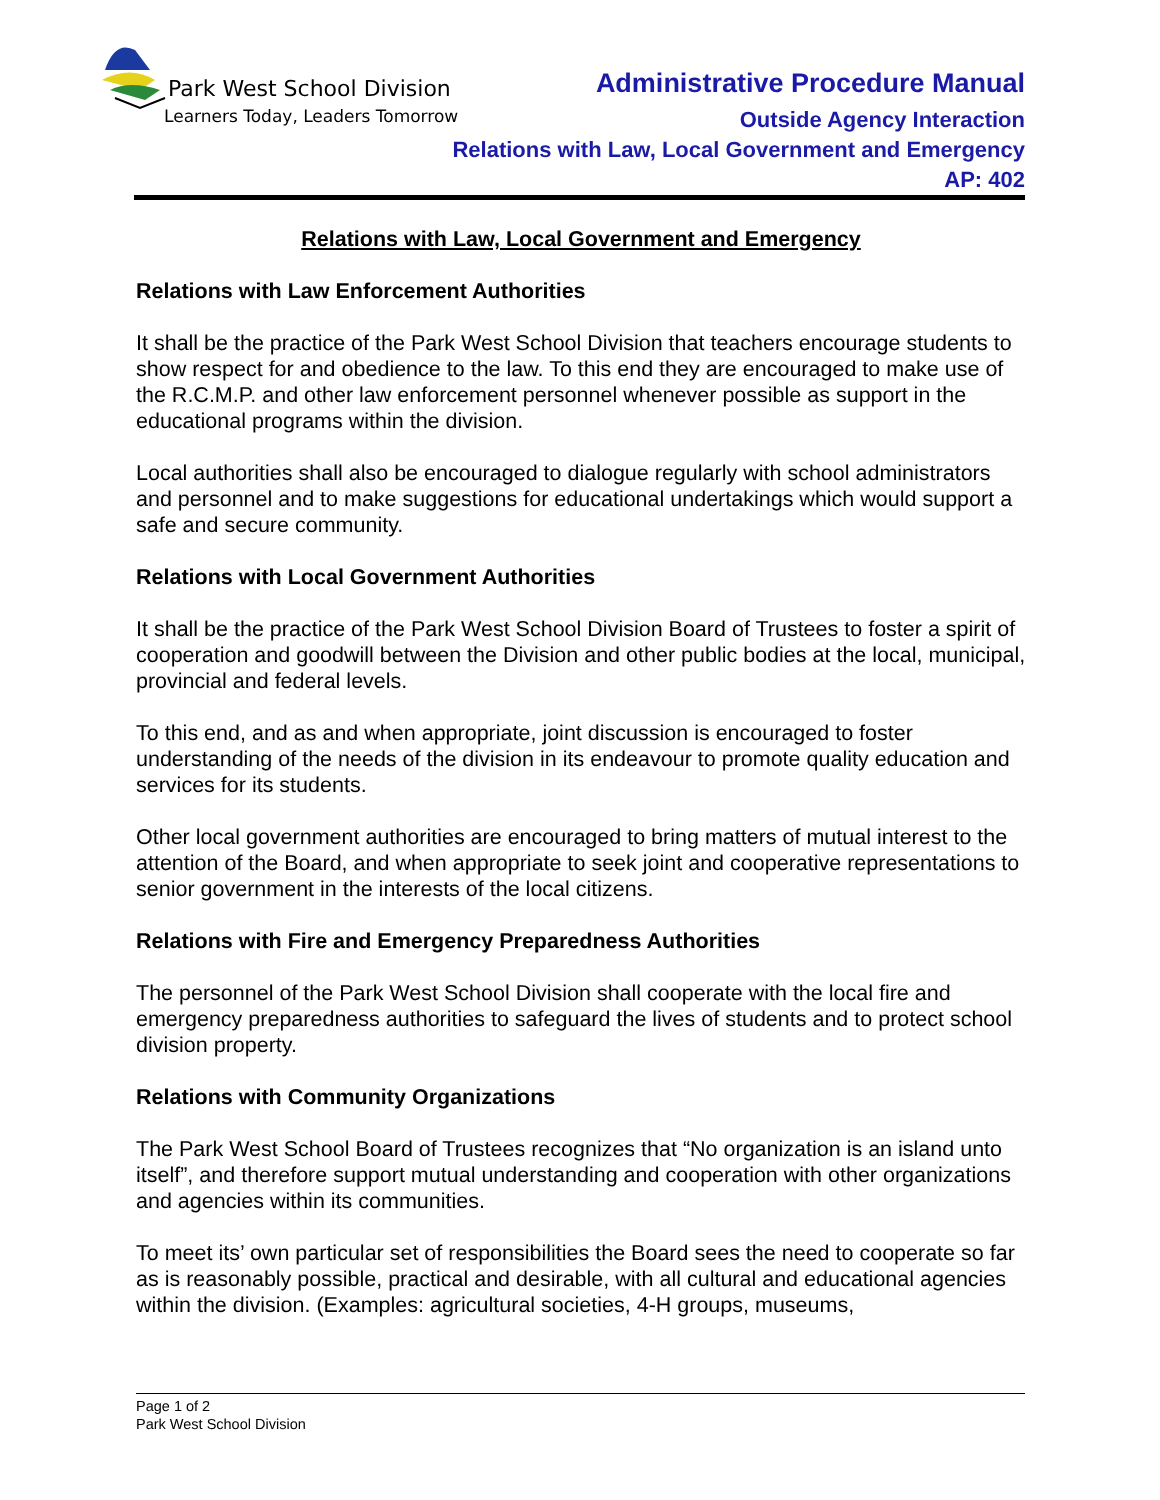Park West School Division
Learners Today, Leaders Tomorrow
Administrative Procedure Manual
Outside Agency Interaction
Relations with Law, Local Government and Emergency
AP: 402
Relations with Law, Local Government and Emergency
Relations with Law Enforcement Authorities
It shall be the practice of the Park West School Division that teachers encourage students to show respect for and obedience to the law. To this end they are encouraged to make use of the R.C.M.P. and other law enforcement personnel whenever possible as support in the educational programs within the division.
Local authorities shall also be encouraged to dialogue regularly with school administrators and personnel and to make suggestions for educational undertakings which would support a safe and secure community.
Relations with Local Government Authorities
It shall be the practice of the Park West School Division Board of Trustees to foster a spirit of cooperation and goodwill between the Division and other public bodies at the local, municipal, provincial and federal levels.
To this end, and as and when appropriate, joint discussion is encouraged to foster understanding of the needs of the division in its endeavour to promote quality education and services for its students.
Other local government authorities are encouraged to bring matters of mutual interest to the attention of the Board, and when appropriate to seek joint and cooperative representations to senior government in the interests of the local citizens.
Relations with Fire and Emergency Preparedness Authorities
The personnel of the Park West School Division shall cooperate with the local fire and emergency preparedness authorities to safeguard the lives of students and to protect school division property.
Relations with Community Organizations
The Park West School Board of Trustees recognizes that “No organization is an island unto itself”, and therefore support mutual understanding and cooperation with other organizations and agencies within its communities.
To meet its’ own particular set of responsibilities the Board sees the need to cooperate so far as is reasonably possible, practical and desirable, with all cultural and educational agencies within the division. (Examples: agricultural societies, 4-H groups, museums,
Page 1 of 2
Park West School Division